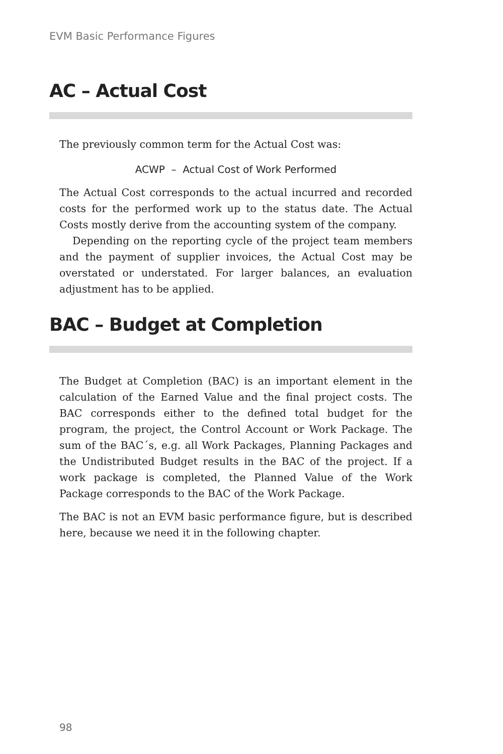EVM Basic Performance Figures
AC – Actual Cost
The previously common term for the Actual Cost was:
ACWP – Actual Cost of Work Performed
The Actual Cost corresponds to the actual incurred and recorded costs for the performed work up to the status date. The Actual Costs mostly derive from the accounting system of the company.
Depending on the reporting cycle of the project team members and the payment of supplier invoices, the Actual Cost may be overstated or understated. For larger balances, an evaluation adjustment has to be applied.
BAC – Budget at Completion
The Budget at Completion (BAC) is an important element in the calculation of the Earned Value and the final project costs. The BAC corresponds either to the defined total budget for the program, the project, the Control Account or Work Package. The sum of the BAC´s, e.g. all Work Packages, Planning Packages and the Undistributed Budget results in the BAC of the project. If a work package is completed, the Planned Value of the Work Package corresponds to the BAC of the Work Package.
The BAC is not an EVM basic performance figure, but is described here, because we need it in the following chapter.
98